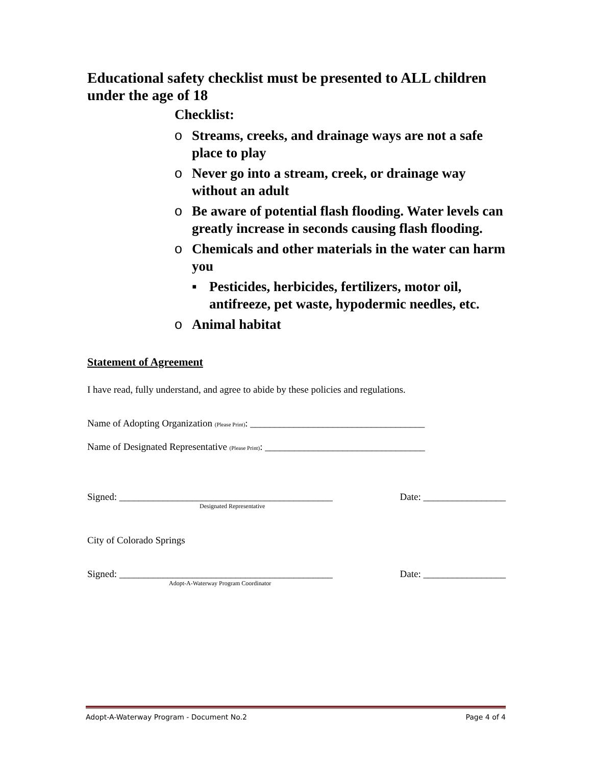Educational safety checklist must be presented to ALL children under the age of 18
Checklist:
o Streams, creeks, and drainage ways are not a safe place to play
o Never go into a stream, creek, or drainage way without an adult
o Be aware of potential flash flooding. Water levels can greatly increase in seconds causing flash flooding.
o Chemicals and other materials in the water can harm you
▪ Pesticides, herbicides, fertilizers, motor oil, antifreeze, pet waste, hypodermic needles, etc.
o Animal habitat
Statement of Agreement
I have read, fully understand, and agree to abide by these policies and regulations.
Name of Adopting Organization (Please Print): ____________________________________
Name of Designated Representative (Please Print): _________________________________
Signed: ____________________________________________ Date: _________________
Designated Representative
City of Colorado Springs
Signed: ____________________________________________ Date: _________________
Adopt-A-Waterway Program Coordinator
Adopt-A-Waterway Program - Document No.2 Page 4 of 4